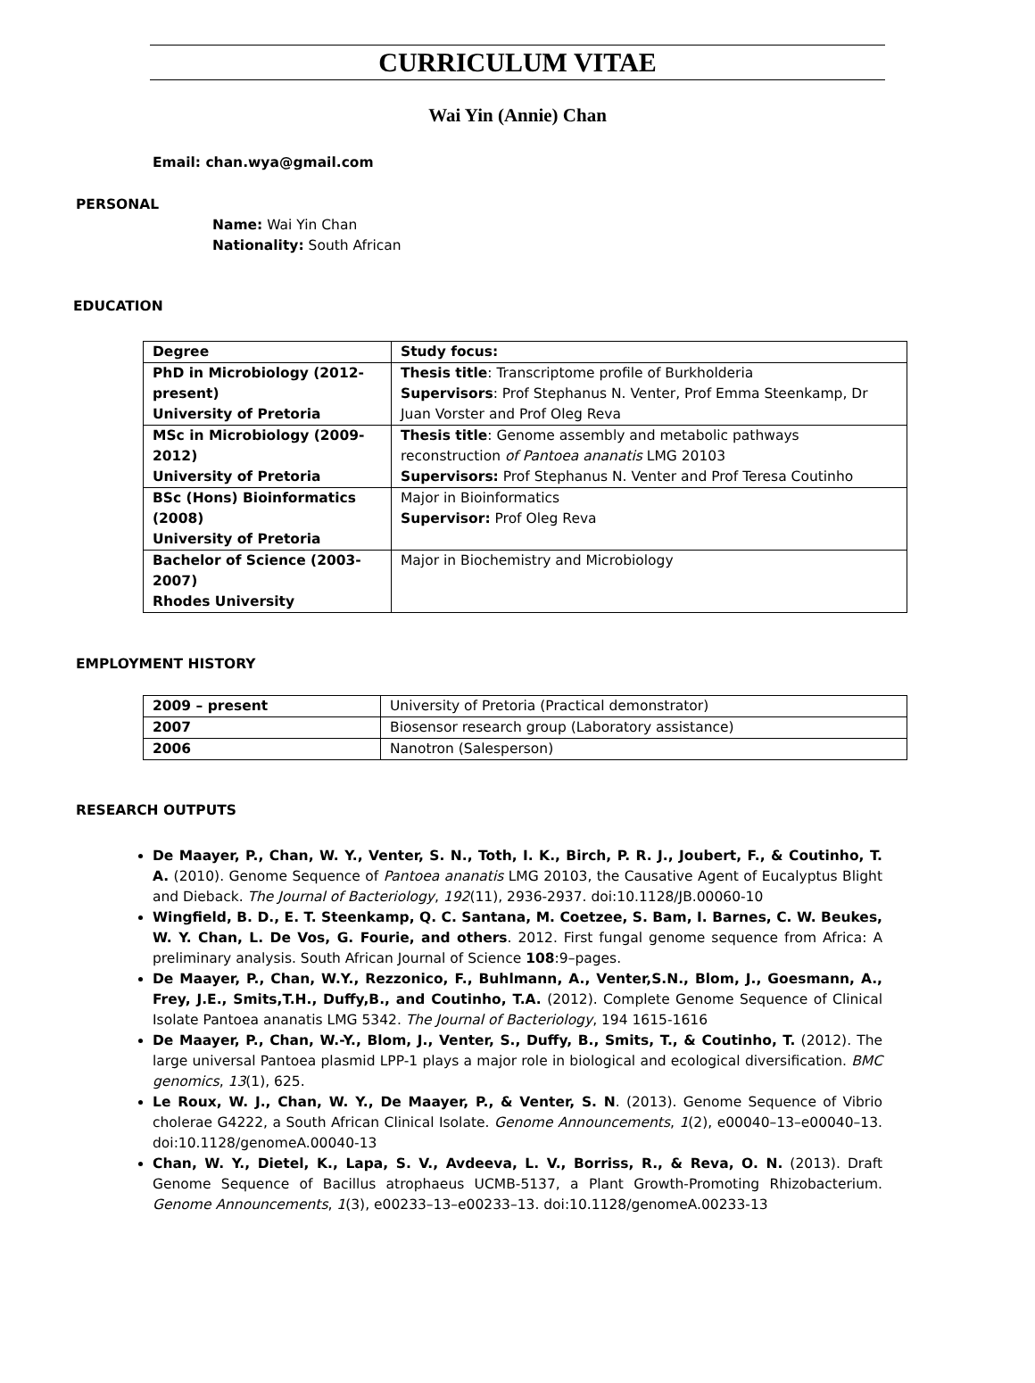CURRICULUM VITAE
Wai Yin (Annie) Chan
Email: chan.wya@gmail.com
PERSONAL
Name: Wai Yin Chan
Nationality: South African
EDUCATION
| Degree | Study focus: |
| PhD in Microbiology (2012-present) University of Pretoria | Thesis title : Transcriptome profile of Burkholderia Supervisors : Prof Stephanus N. Venter, Prof Emma Steenkamp, Dr Juan Vorster and Prof Oleg Reva |
| MSc in Microbiology (2009-2012) University of Pretoria | Thesis title : Genome assembly and metabolic pathways reconstruction of Pantoea ananatis LMG 20103 Supervisors: Prof Stephanus N. Venter and Prof Teresa Coutinho |
| BSc (Hons) Bioinformatics (2008) University of Pretoria | Major in Bioinformatics Supervisor: Prof Oleg Reva |
| Bachelor of Science (2003-2007) Rhodes University | Major in Biochemistry and Microbiology |
EMPLOYMENT HISTORY
| 2009 – present | University of Pretoria (Practical demonstrator) |
| 2007 | Biosensor research group (Laboratory assistance) |
| 2006 | Nanotron (Salesperson) |
RESEARCH OUTPUTS
De Maayer, P., Chan, W. Y., Venter, S. N., Toth, I. K., Birch, P. R. J., Joubert, F., & Coutinho, T. A. (2010). Genome Sequence of Pantoea ananatis LMG 20103, the Causative Agent of Eucalyptus Blight and Dieback. The Journal of Bacteriology, 192(11), 2936-2937. doi:10.1128/JB.00060-10
Wingfield, B. D., E. T. Steenkamp, Q. C. Santana, M. Coetzee, S. Bam, I. Barnes, C. W. Beukes, W. Y. Chan, L. De Vos, G. Fourie, and others. 2012. First fungal genome sequence from Africa: A preliminary analysis. South African Journal of Science 108:9–pages.
De Maayer, P., Chan, W.Y., Rezzonico, F., Buhlmann, A., Venter,S.N., Blom, J., Goesmann, A., Frey, J.E., Smits,T.H., Duffy,B., and Coutinho, T.A. (2012). Complete Genome Sequence of Clinical Isolate Pantoea ananatis LMG 5342. The Journal of Bacteriology, 194 1615-1616
De Maayer, P., Chan, W.-Y., Blom, J., Venter, S., Duffy, B., Smits, T., & Coutinho, T. (2012). The large universal Pantoea plasmid LPP-1 plays a major role in biological and ecological diversification. BMC genomics, 13(1), 625.
Le Roux, W. J., Chan, W. Y., De Maayer, P., & Venter, S. N. (2013). Genome Sequence of Vibrio cholerae G4222, a South African Clinical Isolate. Genome Announcements, 1(2), e00040–13–e00040–13. doi:10.1128/genomeA.00040-13
Chan, W. Y., Dietel, K., Lapa, S. V., Avdeeva, L. V., Borriss, R., & Reva, O. N. (2013). Draft Genome Sequence of Bacillus atrophaeus UCMB-5137, a Plant Growth-Promoting Rhizobacterium. Genome Announcements, 1(3), e00233–13–e00233–13. doi:10.1128/genomeA.00233-13